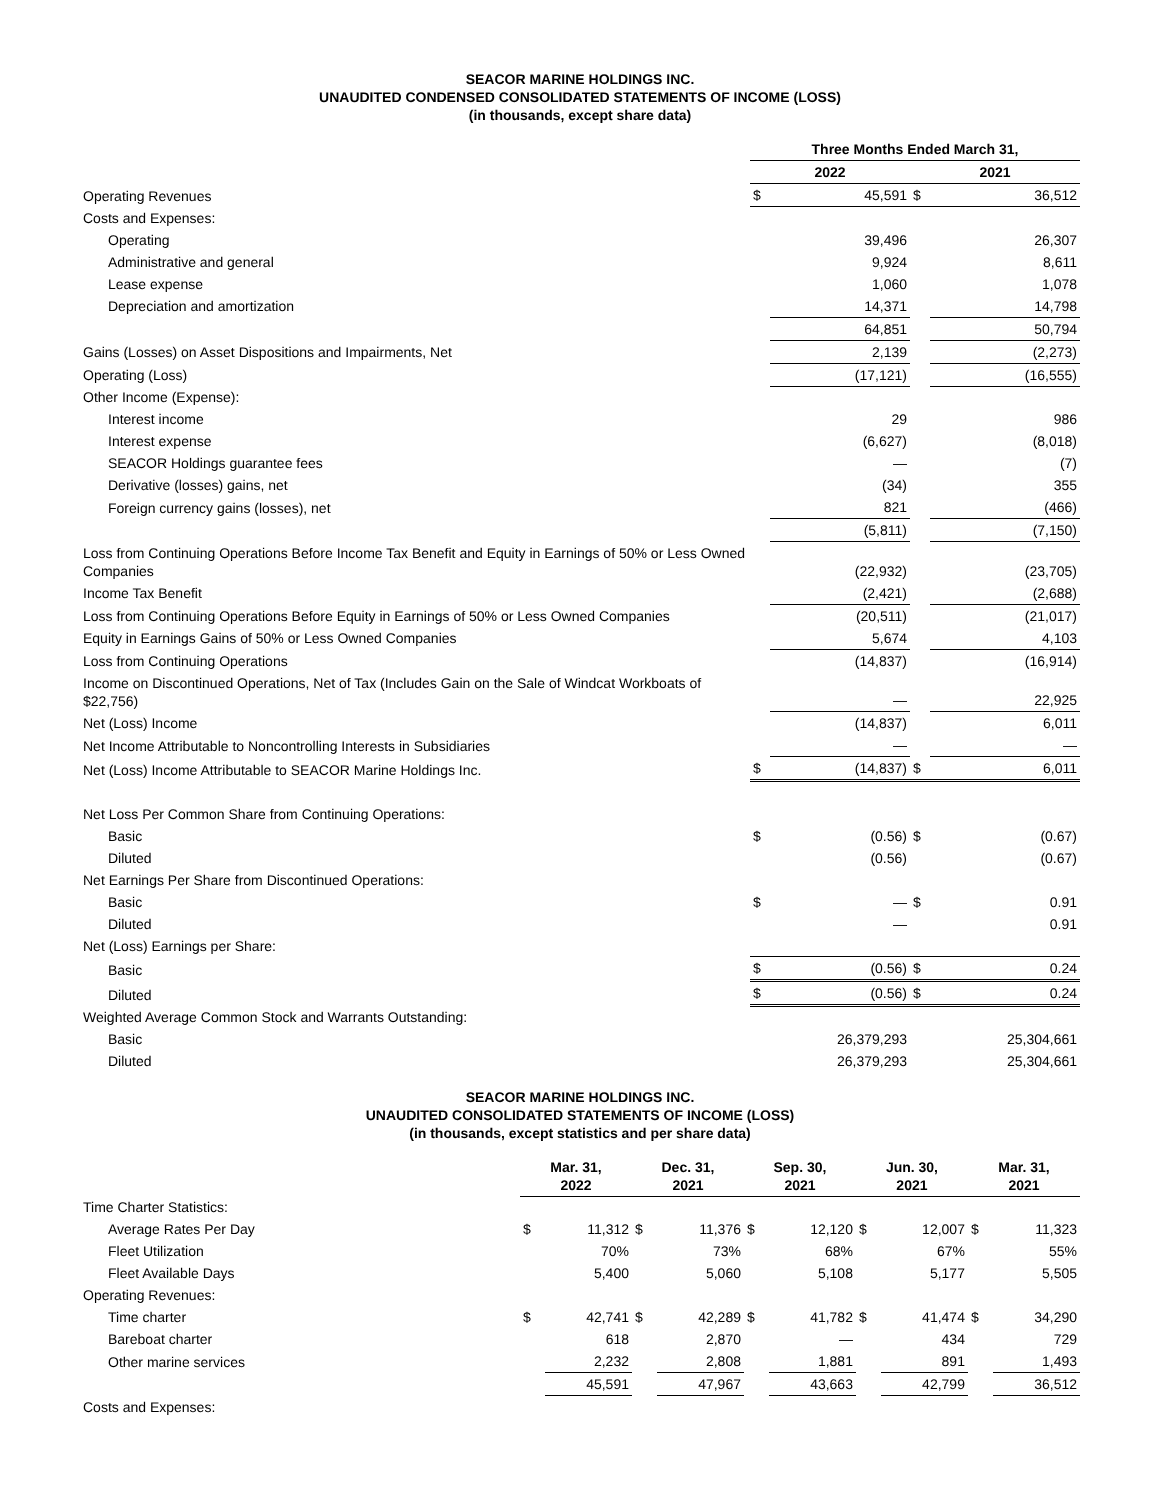SEACOR MARINE HOLDINGS INC.
UNAUDITED CONDENSED CONSOLIDATED STATEMENTS OF INCOME (LOSS)
(in thousands, except share data)
| | Three Months Ended March 31, | | | |
| | 2022 | | 2021 | |
| Operating Revenues | $ | 45,591 | $ | 36,512 |
| Costs and Expenses: | | | | |
| Operating | | 39,496 | | 26,307 |
| Administrative and general | | 9,924 | | 8,611 |
| Lease expense | | 1,060 | | 1,078 |
| Depreciation and amortization | | 14,371 | | 14,798 |
| | | 64,851 | | 50,794 |
| Gains (Losses) on Asset Dispositions and Impairments, Net | | 2,139 | | (2,273) |
| Operating (Loss) | | (17,121) | | (16,555) |
| Other Income (Expense): | | | | |
| Interest income | | 29 | | 986 |
| Interest expense | | (6,627) | | (8,018) |
| SEACOR Holdings guarantee fees | | — | | (7) |
| Derivative (losses) gains, net | | (34) | | 355 |
| Foreign currency gains (losses), net | | 821 | | (466) |
| | | (5,811) | | (7,150) |
| Loss from Continuing Operations Before Income Tax Benefit and Equity in Earnings of 50% or Less Owned Companies | | (22,932) | | (23,705) |
| Income Tax Benefit | | (2,421) | | (2,688) |
| Loss from Continuing Operations Before Equity in Earnings of 50% or Less Owned Companies | | (20,511) | | (21,017) |
| Equity in Earnings Gains of 50% or Less Owned Companies | | 5,674 | | 4,103 |
| Loss from Continuing Operations | | (14,837) | | (16,914) |
| Income on Discontinued Operations, Net of Tax (Includes Gain on the Sale of Windcat Workboats of $22,756) | | — | | 22,925 |
| Net (Loss) Income | | (14,837) | | 6,011 |
| Net Income Attributable to Noncontrolling Interests in Subsidiaries | | — | | — |
| Net (Loss) Income Attributable to SEACOR Marine Holdings Inc. | $ | (14,837) | $ | 6,011 |
| Net Loss Per Common Share from Continuing Operations: | | | | |
| Basic | $ | (0.56) | $ | (0.67) |
| Diluted | | (0.56) | | (0.67) |
| Net Earnings Per Share from Discontinued Operations: | | | | |
| Basic | $ | — | $ | 0.91 |
| Diluted | | — | | 0.91 |
| Net (Loss) Earnings per Share: | | | | |
| Basic | $ | (0.56) | $ | 0.24 |
| Diluted | $ | (0.56) | $ | 0.24 |
| Weighted Average Common Stock and Warrants Outstanding: | | | | |
| Basic | | 26,379,293 | | 25,304,661 |
| Diluted | | 26,379,293 | | 25,304,661 |
SEACOR MARINE HOLDINGS INC.
UNAUDITED CONSOLIDATED STATEMENTS OF INCOME (LOSS)
(in thousands, except statistics and per share data)
| | Mar. 31, 2022 | | Dec. 31, 2021 | | Sep. 30, 2021 | | Jun. 30, 2021 | | Mar. 31, 2021 | |
| Time Charter Statistics: | | | | | | | | | | |
| Average Rates Per Day | $ | 11,312 | $ | 11,376 | $ | 12,120 | $ | 12,007 | $ | 11,323 |
| Fleet Utilization | | 70% | | 73% | | 68% | | 67% | | 55% |
| Fleet Available Days | | 5,400 | | 5,060 | | 5,108 | | 5,177 | | 5,505 |
| Operating Revenues: | | | | | | | | | | |
| Time charter | $ | 42,741 | $ | 42,289 | $ | 41,782 | $ | 41,474 | $ | 34,290 |
| Bareboat charter | | 618 | | 2,870 | | — | | 434 | | 729 |
| Other marine services | | 2,232 | | 2,808 | | 1,881 | | 891 | | 1,493 |
| | | 45,591 | | 47,967 | | 43,663 | | 42,799 | | 36,512 |
| Costs and Expenses: | | | | | | | | | | |